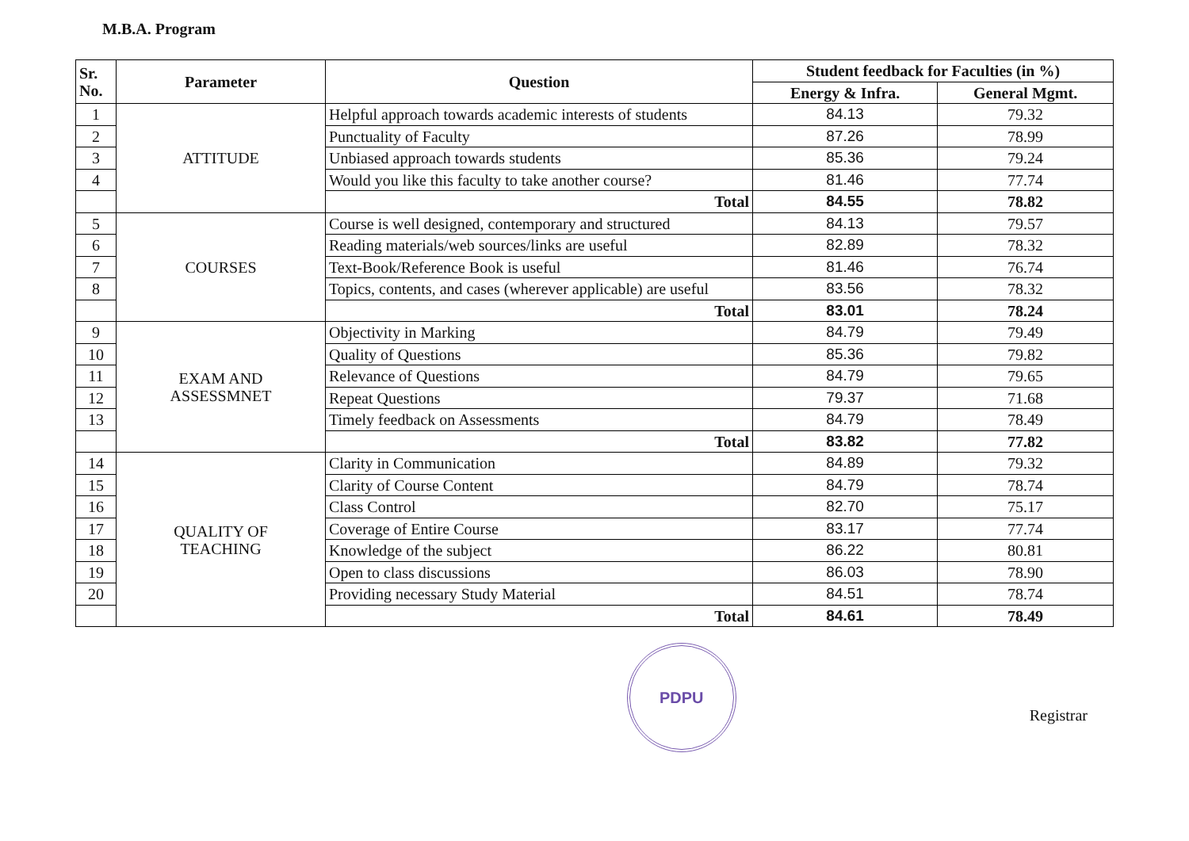M.B.A. Program
| Sr. No. | Parameter | Question | Student feedback for Faculties (in %) | |
| --- | --- | --- | --- | --- |
| | | | Energy & Infra. | General Mgmt. |
| 1 | ATTITUDE | Helpful approach towards academic interests of students | 84.13 | 79.32 |
| 2 | | Punctuality of Faculty | 87.26 | 78.99 |
| 3 | | Unbiased approach towards students | 85.36 | 79.24 |
| 4 | | Would you like this faculty to take another course? | 81.46 | 77.74 |
| | | Total | 84.55 | 78.82 |
| 5 | COURSES | Course is well designed, contemporary and structured | 84.13 | 79.57 |
| 6 | | Reading materials/web sources/links are useful | 82.89 | 78.32 |
| 7 | | Text-Book/Reference Book is useful | 81.46 | 76.74 |
| 8 | | Topics, contents, and cases (wherever applicable) are useful | 83.56 | 78.32 |
| | | Total | 83.01 | 78.24 |
| 9 | EXAM AND ASSESSMNET | Objectivity in Marking | 84.79 | 79.49 |
| 10 | | Quality of Questions | 85.36 | 79.82 |
| 11 | | Relevance of Questions | 84.79 | 79.65 |
| 12 | | Repeat Questions | 79.37 | 71.68 |
| 13 | | Timely feedback on Assessments | 84.79 | 78.49 |
| | | Total | 83.82 | 77.82 |
| 14 | QUALITY OF TEACHING | Clarity in Communication | 84.89 | 79.32 |
| 15 | | Clarity of Course Content | 84.79 | 78.74 |
| 16 | | Class Control | 82.70 | 75.17 |
| 17 | | Coverage of Entire Course | 83.17 | 77.74 |
| 18 | | Knowledge of the subject | 86.22 | 80.81 |
| 19 | | Open to class discussions | 86.03 | 78.90 |
| 20 | | Providing necessary Study Material | 84.51 | 78.74 |
| | | Total | 84.61 | 78.49 |
PDPU
Registrar